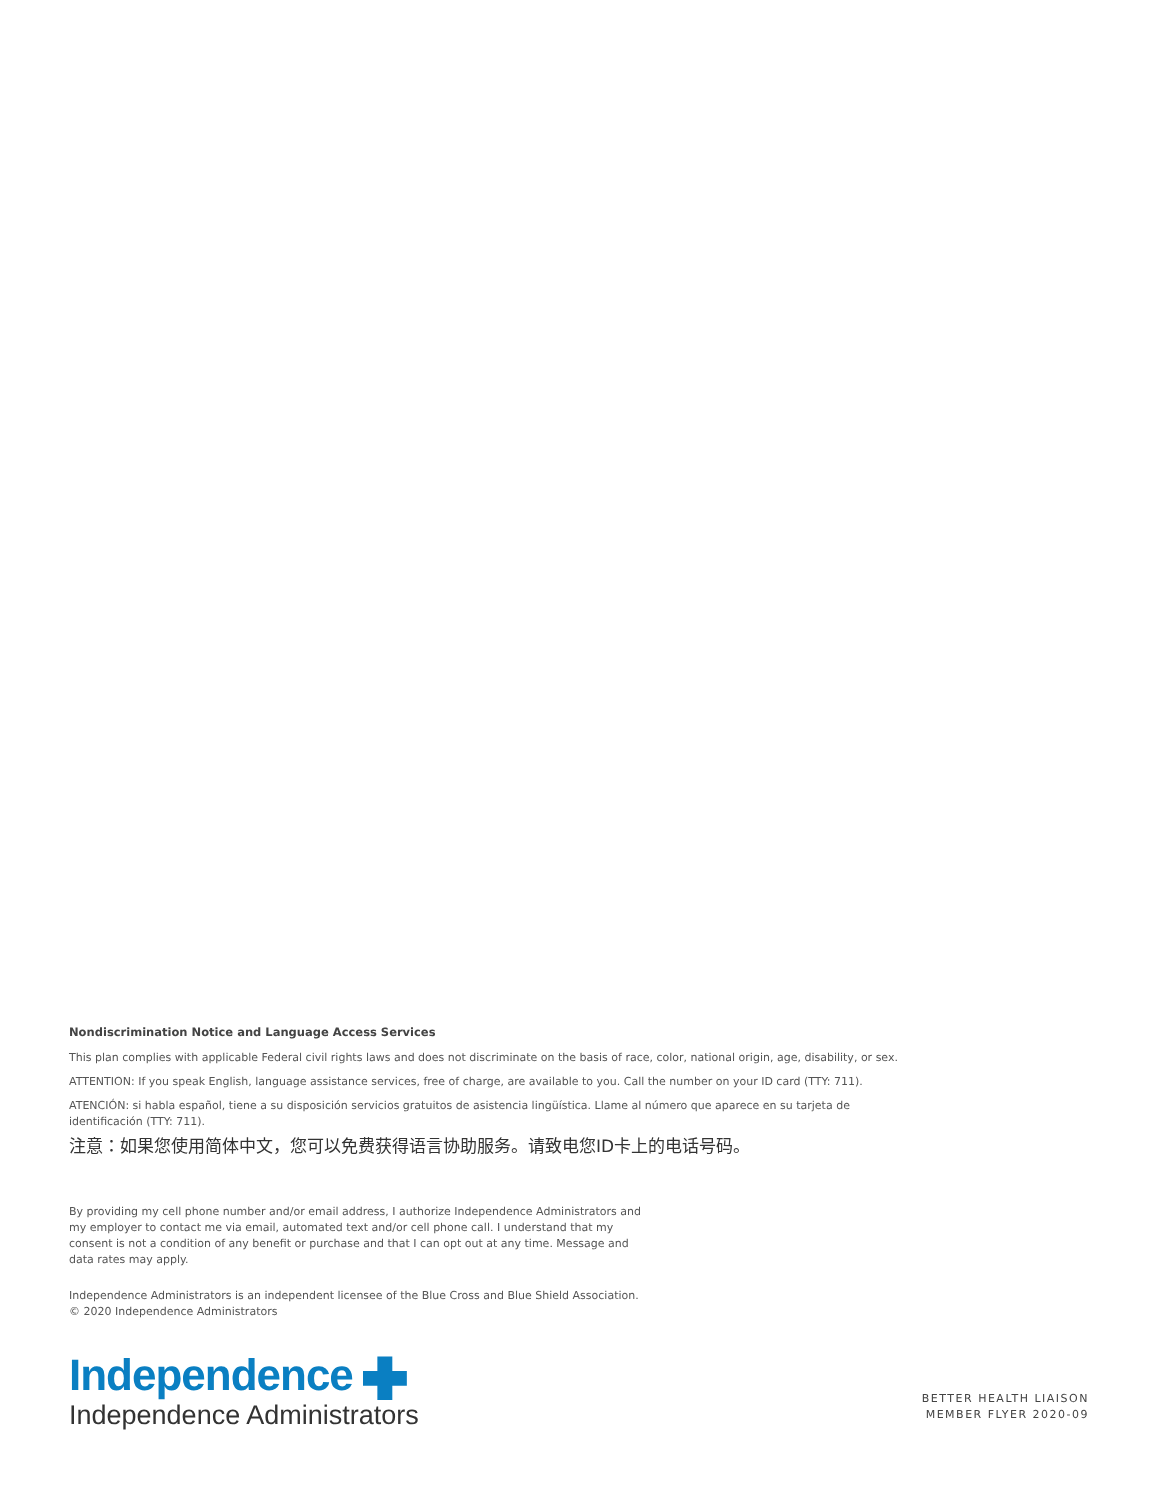Nondiscrimination Notice and Language Access Services
This plan complies with applicable Federal civil rights laws and does not discriminate on the basis of race, color, national origin, age, disability, or sex.
ATTENTION: If you speak English, language assistance services, free of charge, are available to you. Call the number on your ID card (TTY: 711).
ATENCIÓN: si habla español, tiene a su disposición servicios gratuitos de asistencia lingüística. Llame al número que aparece en su tarjeta de
identificación (TTY: 711).
注意：如果您使用简体中文，您可以免费获得语言协助服务。请致电您ID卡上的电话号码。
By providing my cell phone number and/or email address, I authorize Independence Administrators and my employer to contact me via email, automated text and/or cell phone call. I understand that my consent is not a condition of any benefit or purchase and that I can opt out at any time. Message and data rates may apply.
Independence Administrators is an independent licensee of the Blue Cross and Blue Shield Association.
© 2020 Independence Administrators
Independence
Independence Administrators
BETTER HEALTH LIAISON
MEMBER FLYER 2020-09